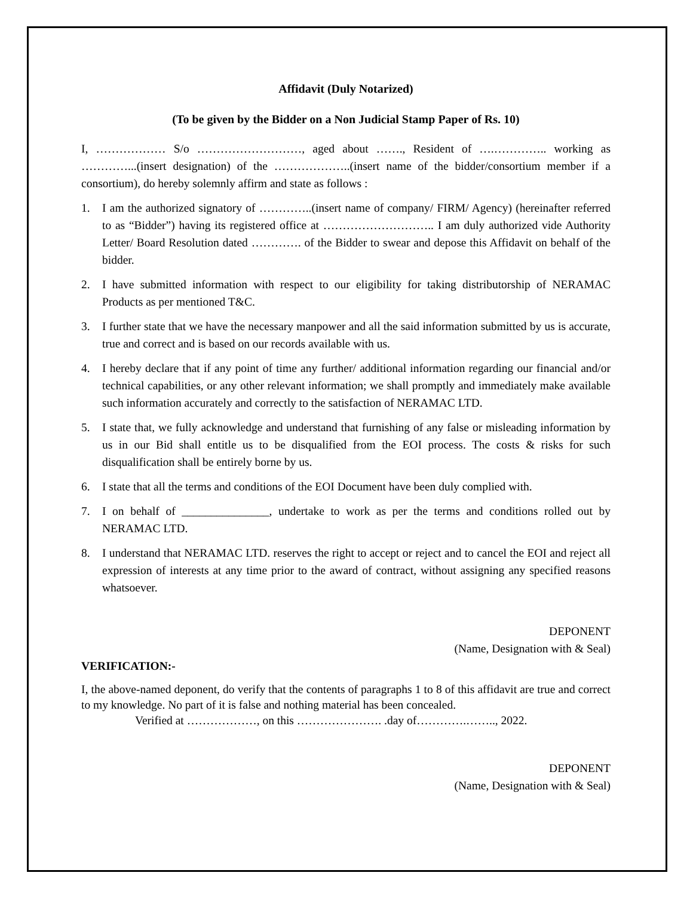Affidavit (Duly Notarized)
(To be given by the Bidder on a Non Judicial Stamp Paper of Rs. 10)
I, ……………… S/o ………………………, aged about ……., Resident of ….………….. working as …………...(insert designation) of the ………………..(insert name of the bidder/consortium member if a consortium), do hereby solemnly affirm and state as follows :
1. I am the authorized signatory of …………..(insert name of company/ FIRM/ Agency) (hereinafter referred to as “Bidder”) having its registered office at ……………………….. I am duly authorized vide Authority Letter/ Board Resolution dated …………. of the Bidder to swear and depose this Affidavit on behalf of the bidder.
2. I have submitted information with respect to our eligibility for taking distributorship of NERAMAC Products as per mentioned T&C.
3. I further state that we have the necessary manpower and all the said information submitted by us is accurate, true and correct and is based on our records available with us.
4. I hereby declare that if any point of time any further/ additional information regarding our financial and/or technical capabilities, or any other relevant information; we shall promptly and immediately make available such information accurately and correctly to the satisfaction of NERAMAC LTD.
5. I state that, we fully acknowledge and understand that furnishing of any false or misleading information by us in our Bid shall entitle us to be disqualified from the EOI process. The costs & risks for such disqualification shall be entirely borne by us.
6. I state that all the terms and conditions of the EOI Document have been duly complied with.
7. I on behalf of _______________, undertake to work as per the terms and conditions rolled out by NERAMAC LTD.
8. I understand that NERAMAC LTD. reserves the right to accept or reject and to cancel the EOI and reject all expression of interests at any time prior to the award of contract, without assigning any specified reasons whatsoever.
DEPONENT
(Name, Designation with & Seal)
VERIFICATION:-
I, the above-named deponent, do verify that the contents of paragraphs 1 to 8 of this affidavit are true and correct to my knowledge. No part of it is false and nothing material has been concealed.
Verified at ………………, on this …………………. .day of………….…….., 2022.
DEPONENT
(Name, Designation with & Seal)